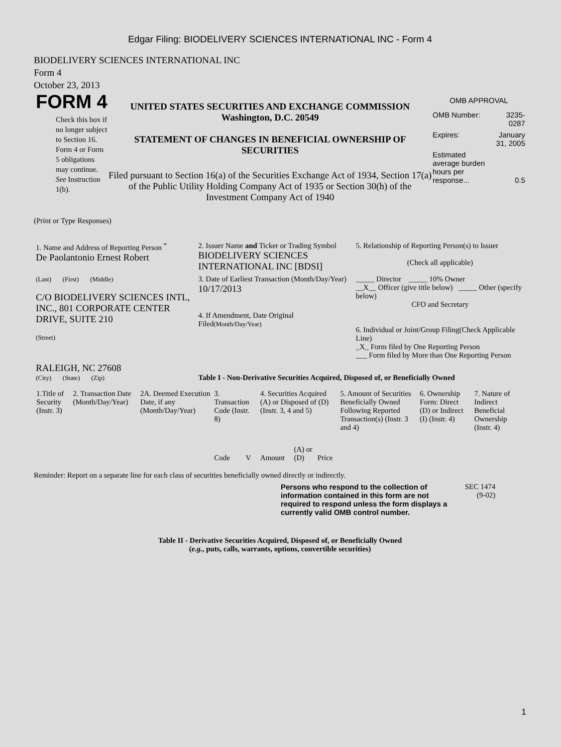Edgar Filing: BIODELIVERY SCIENCES INTERNATIONAL INC - Form 4
BIODELIVERY SCIENCES INTERNATIONAL INC
Form 4
October 23, 2013
FORM 4
Check this box if no longer subject to Section 16. Form 4 or Form 5 obligations may continue. See Instruction 1(b).
UNITED STATES SECURITIES AND EXCHANGE COMMISSION
Washington, D.C. 20549
STATEMENT OF CHANGES IN BENEFICIAL OWNERSHIP OF SECURITIES
Filed pursuant to Section 16(a) of the Securities Exchange Act of 1934, Section 17(a) of the Public Utility Holding Company Act of 1935 or Section 30(h) of the Investment Company Act of 1940
OMB APPROVAL
| OMB Number: | 3235-0287 |
| Expires: | January 31, 2005 |
| Estimated average burden hours per response... | 0.5 |
(Print or Type Responses)
| 1. Name and Address of Reporting Person <sup>*</sup> De Paolantonio Ernest Robert | 2. Issuer Name and Ticker or Trading Symbol BIODELIVERY SCIENCES INTERNATIONAL INC [BDSI] | 5. Relationship of Reporting Person(s) to Issuer (Check all applicable) |
| (Last) (First) (Middle) C/O BIODELIVERY SCIENCES INTL, INC., 801 CORPORATE CENTER DRIVE, SUITE 210 (Street) | 3. Date of Earliest Transaction (Month/Day/Year) 10/17/2013 4. If Amendment, Date Original Filed (Month/Day/Year) | _____ Director _____ 10% Owner __X__ Officer (give title below) _____ Other (specify below) CFO and Secretary 6. Individual or Joint/Group Filing (Check Applicable Line) _X_ Form filed by One Reporting Person ___ Form filed by More than One Reporting Person |
| RALEIGH, NC 27608 (City) (State) (Zip) | Table I - Non-Derivative Securities Acquired, Disposed of, or Beneficially Owned | |
| 1.Title of Security (Instr. 3) | 2. Transaction Date (Month/Day/Year) | 2A. Deemed Execution Date, if any (Month/Day/Year) | 3. Transaction Code (Instr. 8) | | 4. Securities Acquired (A) or Disposed of (D) (Instr. 3, 4 and 5) | | | 5. Amount of Securities Beneficially Owned Following Reported Transaction(s) (Instr. 3 and 4) | 6. Ownership Form: Direct (D) or Indirect (I) (Instr. 4) | 7. Nature of Indirect Beneficial Ownership (Instr. 4) |
| --- | --- | --- | --- | --- | --- | --- | --- | --- | --- | --- |
| | | | Code | V | Amount | (A) or (D) | Price | | | |
Reminder: Report on a separate line for each class of securities beneficially owned directly or indirectly.
Persons who respond to the collection of information contained in this form are not required to respond unless the form displays a currently valid OMB control number.
SEC 1474
(9-02)
Table II - Derivative Securities Acquired, Disposed of, or Beneficially Owned
(e.g., puts, calls, warrants, options, convertible securities)
1